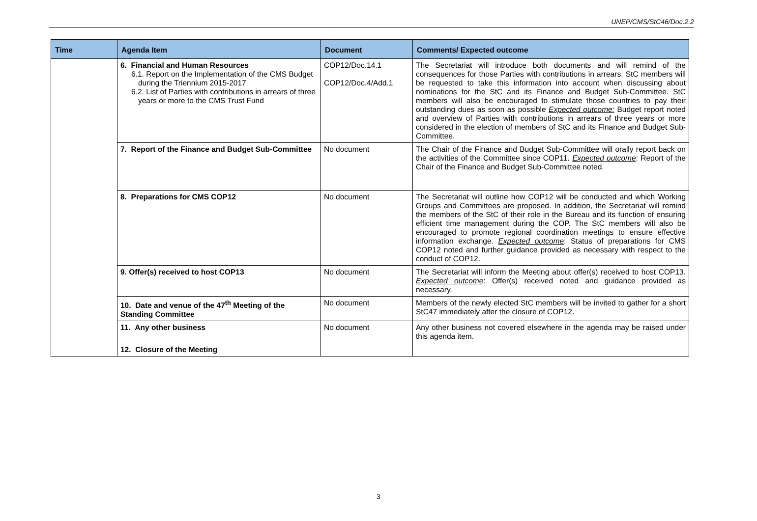UNEP/CMS/StC46/Doc.2.2
| Time | Agenda Item | Document | Comments/ Expected outcome |
| --- | --- | --- | --- |
| | 6. Financial and Human Resources 6.1. Report on the Implementation of the CMS Budget during the Triennium 2015-2017 6.2. List of Parties with contributions in arrears of three years or more to the CMS Trust Fund | COP12/Doc.14.1 COP12/Doc.4/Add.1 | The Secretariat will introduce both documents and will remind of the consequences for those Parties with contributions in arrears. StC members will be requested to take this information into account when discussing about nominations for the StC and its Finance and Budget Sub-Committee. StC members will also be encouraged to stimulate those countries to pay their outstanding dues as soon as possible Expected outcome: Budget report noted and overview of Parties with contributions in arrears of three years or more considered in the election of members of StC and its Finance and Budget Sub-Committee. |
| | 7. Report of the Finance and Budget Sub-Committee | No document | The Chair of the Finance and Budget Sub-Committee will orally report back on the activities of the Committee since COP11. Expected outcome : Report of the Chair of the Finance and Budget Sub-Committee noted. |
| | 8. Preparations for CMS COP12 | No document | The Secretariat will outline how COP12 will be conducted and which Working Groups and Committees are proposed. In addition, the Secretariat will remind the members of the StC of their role in the Bureau and its function of ensuring efficient time management during the COP. The StC members will also be encouraged to promote regional coordination meetings to ensure effective information exchange. Expected outcome : Status of preparations for CMS COP12 noted and further guidance provided as necessary with respect to the conduct of COP12. |
| | 9. Offer(s) received to host COP13 | No document | The Secretariat will inform the Meeting about offer(s) received to host COP13. Expected outcome : Offer(s) received noted and guidance provided as necessary. |
| | 10. Date and venue of the 47<sup>th</sup> Meeting of the Standing Committee | No document | Members of the newly elected StC members will be invited to gather for a short StC47 immediately after the closure of COP12. |
| | 11. Any other business | No document | Any other business not covered elsewhere in the agenda may be raised under this agenda item. |
| | 12. Closure of the Meeting | | |
3